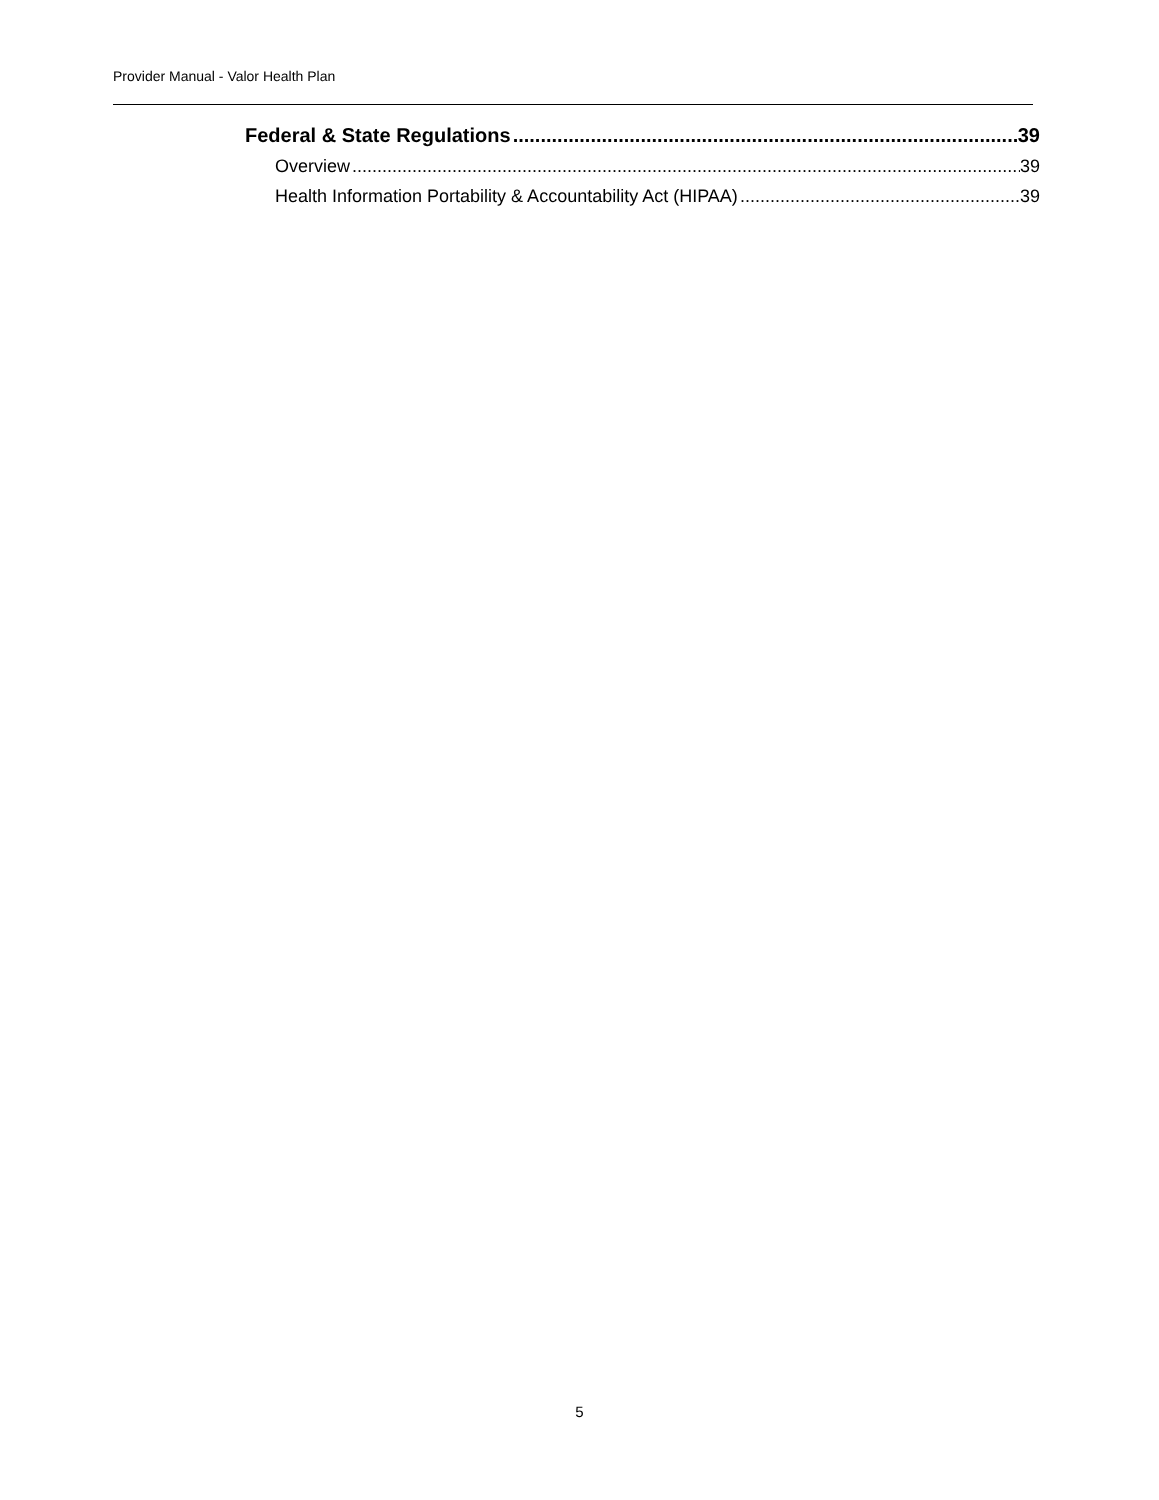Provider Manual - Valor Health Plan
Federal & State Regulations 39
Overview 39
Health Information Portability & Accountability Act (HIPAA) 39
5